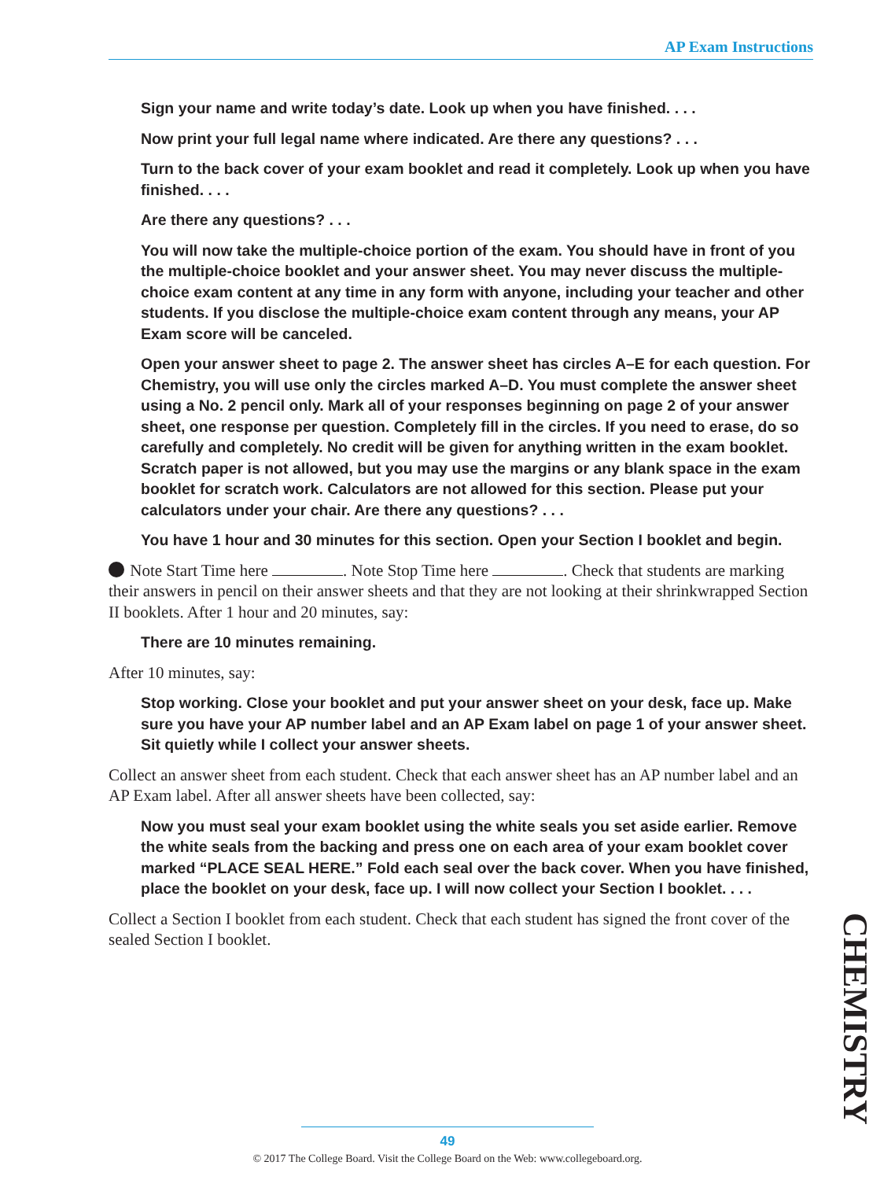AP Exam Instructions
Sign your name and write today’s date. Look up when you have finished. . . .
Now print your full legal name where indicated. Are there any questions? . . .
Turn to the back cover of your exam booklet and read it completely. Look up when you have finished. . . .
Are there any questions? . . .
You will now take the multiple-choice portion of the exam. You should have in front of you the multiple-choice booklet and your answer sheet. You may never discuss the multiple-choice exam content at any time in any form with anyone, including your teacher and other students. If you disclose the multiple-choice exam content through any means, your AP Exam score will be canceled.
Open your answer sheet to page 2. The answer sheet has circles A–E for each question. For Chemistry, you will use only the circles marked A–D. You must complete the answer sheet using a No. 2 pencil only. Mark all of your responses beginning on page 2 of your answer sheet, one response per question. Completely fill in the circles. If you need to erase, do so carefully and completely. No credit will be given for anything written in the exam booklet. Scratch paper is not allowed, but you may use the margins or any blank space in the exam booklet for scratch work. Calculators are not allowed for this section. Please put your calculators under your chair. Are there any questions? . . .
You have 1 hour and 30 minutes for this section. Open your Section I booklet and begin.
Note Start Time here . Note Stop Time here . Check that students are marking their answers in pencil on their answer sheets and that they are not looking at their shrinkwrapped Section II booklets. After 1 hour and 20 minutes, say:
There are 10 minutes remaining.
After 10 minutes, say:
Stop working. Close your booklet and put your answer sheet on your desk, face up. Make sure you have your AP number label and an AP Exam label on page 1 of your answer sheet. Sit quietly while I collect your answer sheets.
Collect an answer sheet from each student. Check that each answer sheet has an AP number label and an AP Exam label. After all answer sheets have been collected, say:
Now you must seal your exam booklet using the white seals you set aside earlier. Remove the white seals from the backing and press one on each area of your exam booklet cover marked “PLACE SEAL HERE.” Fold each seal over the back cover. When you have finished, place the booklet on your desk, face up. I will now collect your Section I booklet. . . .
Collect a Section I booklet from each student. Check that each student has signed the front cover of the sealed Section I booklet.
CHEMISTRY
49
© 2017 The College Board. Visit the College Board on the Web: www.collegeboard.org.